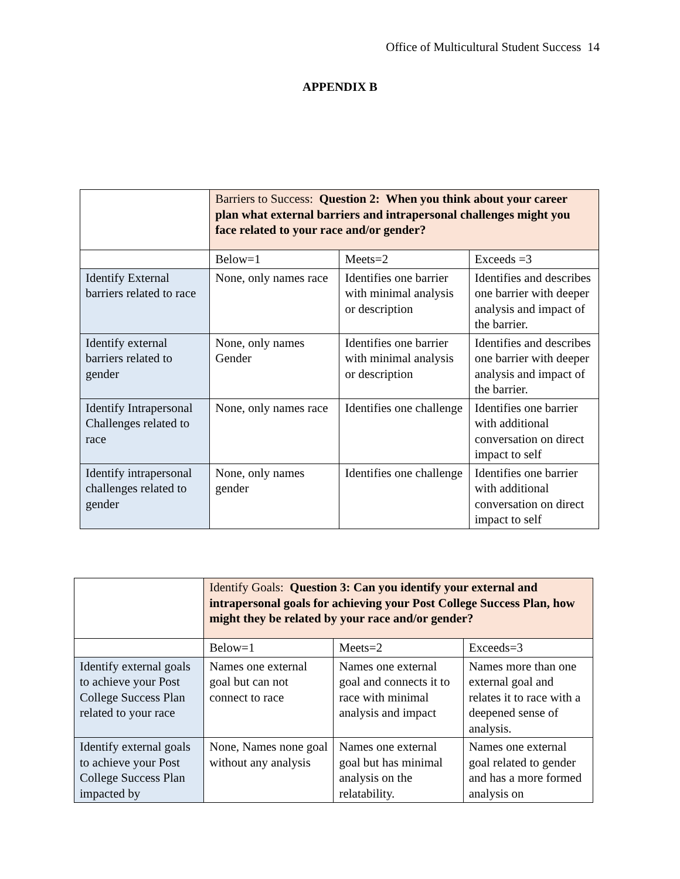Office of Multicultural Student Success 14
APPENDIX B
| | Barriers to Success: Question 2: When you think about your career plan what external barriers and intrapersonal challenges might you face related to your race and/or gender? | | |
| | Below=1 | Meets=2 | Exceeds =3 |
| Identify External barriers related to race | None, only names race | Identifies one barrier with minimal analysis or description | Identifies and describes one barrier with deeper analysis and impact of the barrier. |
| Identify external barriers related to gender | None, only names Gender | Identifies one barrier with minimal analysis or description | Identifies and describes one barrier with deeper analysis and impact of the barrier. |
| Identify Intrapersonal Challenges related to race | None, only names race | Identifies one challenge | Identifies one barrier with additional conversation on direct impact to self |
| Identify intrapersonal challenges related to gender | None, only names gender | Identifies one challenge | Identifies one barrier with additional conversation on direct impact to self |
| | Identify Goals: Question 3: Can you identify your external and intrapersonal goals for achieving your Post College Success Plan, how might they be related by your race and/or gender? | | |
| | Below=1 | Meets=2 | Exceeds=3 |
| Identify external goals to achieve your Post College Success Plan related to your race | Names one external goal but can not connect to race | Names one external goal and connects it to race with minimal analysis and impact | Names more than one external goal and relates it to race with a deepened sense of analysis. |
| Identify external goals to achieve your Post College Success Plan impacted by | None, Names none goal without any analysis | Names one external goal but has minimal analysis on the relatability. | Names one external goal related to gender and has a more formed analysis on |